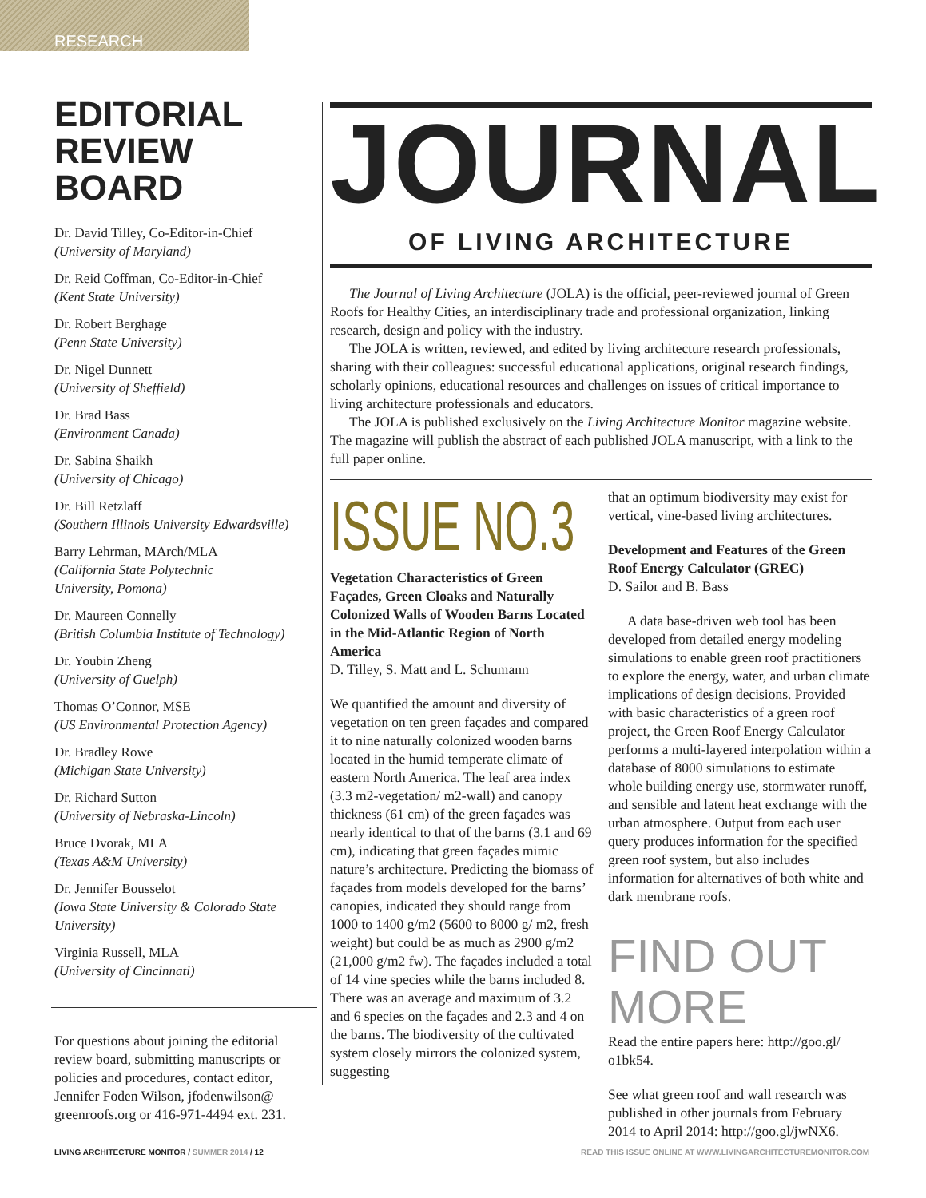RESEARCH
EDITORIAL
REVIEW BOARD
Dr. David Tilley, Co-Editor-in-Chief
(University of Maryland)
Dr. Reid Coffman, Co-Editor-in-Chief
(Kent State University)
Dr. Robert Berghage
(Penn State University)
Dr. Nigel Dunnett
(University of Sheffield)
Dr. Brad Bass
(Environment Canada)
Dr. Sabina Shaikh
(University of Chicago)
Dr. Bill Retzlaff
(Southern Illinois University Edwardsville)
Barry Lehrman, MArch/MLA
(California State Polytechnic
University, Pomona)
Dr. Maureen Connelly
(British Columbia Institute of Technology)
Dr. Youbin Zheng
(University of Guelph)
Thomas O’Connor, MSE
(US Environmental Protection Agency)
Dr. Bradley Rowe
(Michigan State University)
Dr. Richard Sutton
(University of Nebraska-Lincoln)
Bruce Dvorak, MLA
(Texas A&M University)
Dr. Jennifer Bousselot
(Iowa State University & Colorado State University)
Virginia Russell, MLA
(University of Cincinnati)
For questions about joining the editorial review board, submitting manuscripts or policies and procedures, contact editor, Jennifer Foden Wilson, jfodenwilson@ greenroofs.org or 416-971-4494 ext. 231.
JOURNAL
OF LIVING ARCHITECTURE
The Journal of Living Architecture (JOLA) is the official, peer-reviewed journal of Green Roofs for Healthy Cities, an interdisciplinary trade and professional organization, linking research, design and policy with the industry.
The JOLA is written, reviewed, and edited by living architecture research professionals, sharing with their colleagues: successful educational applications, original research findings, scholarly opinions, educational resources and challenges on issues of critical importance to living architecture professionals and educators.
The JOLA is published exclusively on the Living Architecture Monitor magazine website. The magazine will publish the abstract of each published JOLA manuscript, with a link to the full paper online.
ISSUE NO.3
Vegetation Characteristics of Green Façades, Green Cloaks and Naturally Colonized Walls of Wooden Barns Located in the Mid-Atlantic Region of North America
D. Tilley, S. Matt and L. Schumann
We quantified the amount and diversity of vegetation on ten green façades and compared it to nine naturally colonized wooden barns located in the humid temperate climate of eastern North America. The leaf area index (3.3 m2-vegetation/ m2-wall) and canopy thickness (61 cm) of the green façades was nearly identical to that of the barns (3.1 and 69 cm), indicating that green façades mimic nature’s architecture. Predicting the biomass of façades from models developed for the barns’ canopies, indicated they should range from 1000 to 1400 g/m2 (5600 to 8000 g/ m2, fresh weight) but could be as much as 2900 g/m2 (21,000 g/m2 fw). The façades included a total of 14 vine species while the barns included 8. There was an average and maximum of 3.2 and 6 species on the façades and 2.3 and 4 on the barns. The biodiversity of the cultivated system closely mirrors the colonized system, suggesting
that an optimum biodiversity may exist for vertical, vine-based living architectures.
Development and Features of the Green Roof Energy Calculator (GREC)
D. Sailor and B. Bass
A data base-driven web tool has been developed from detailed energy modeling simulations to enable green roof practitioners to explore the energy, water, and urban climate implications of design decisions. Provided with basic characteristics of a green roof project, the Green Roof Energy Calculator performs a multi-layered interpolation within a database of 8000 simulations to estimate whole building energy use, stormwater runoff, and sensible and latent heat exchange with the urban atmosphere. Output from each user query produces information for the specified green roof system, but also includes information for alternatives of both white and dark membrane roofs.
FIND OUT MORE
Read the entire papers here: http://goo.gl/ o1bk54.
See what green roof and wall research was published in other journals from February 2014 to April 2014: http://goo.gl/jwNX6.
LIVING ARCHITECTURE MONITOR / SUMMER 2014 / 12 READ THIS ISSUE ONLINE AT WWW.LIVINGARCHITECTUREMONITOR.COM